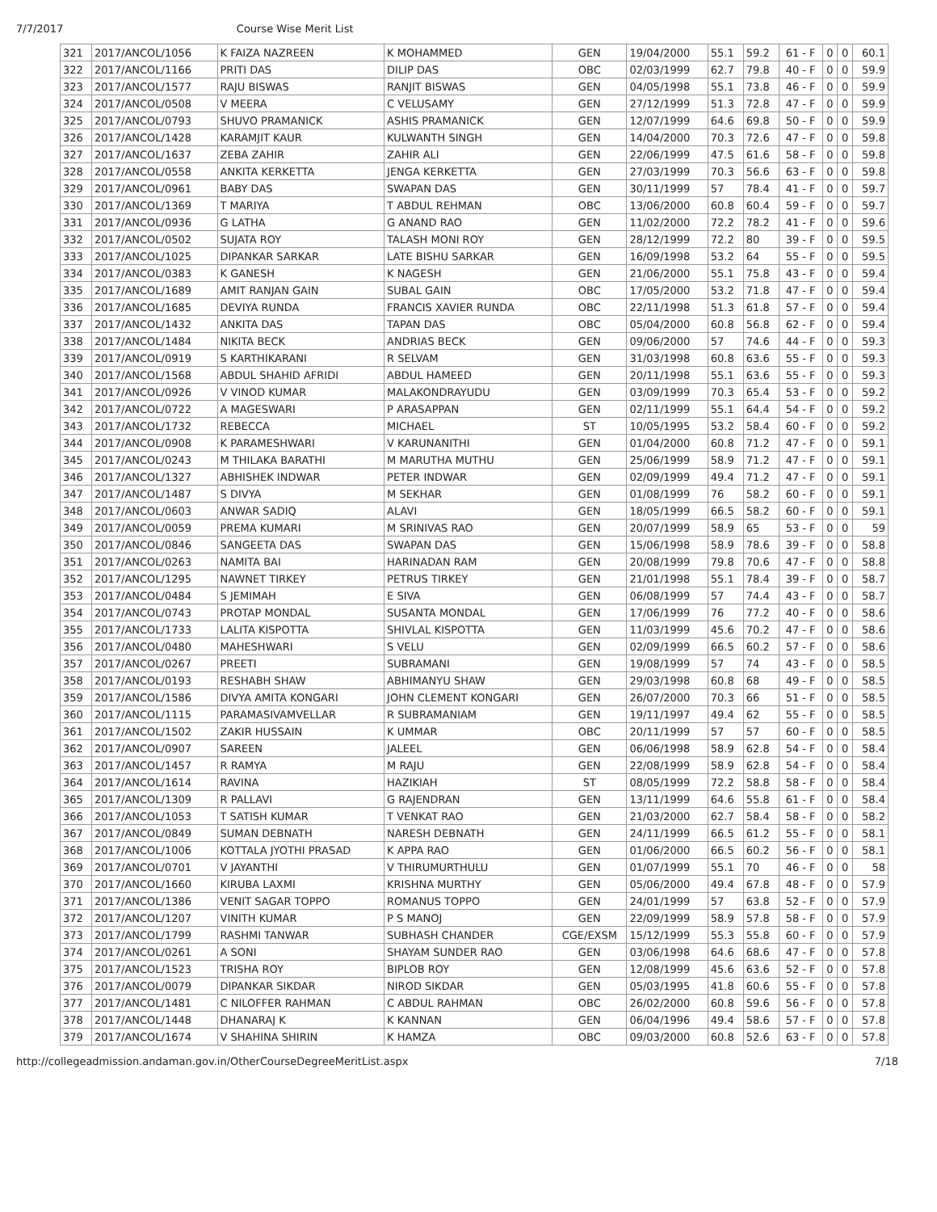7/7/2017 Course Wise Merit List
| 321 | 2017/ANCOL/1056 | K FAIZA NAZREEN | K MOHAMMED | GEN | 19/04/2000 | 55.1 | 59.2 | 61 - F | 0 | 0 | 60.1 |
| 322 | 2017/ANCOL/1166 | PRITI DAS | DILIP DAS | OBC | 02/03/1999 | 62.7 | 79.8 | 40 - F | 0 | 0 | 59.9 |
| 323 | 2017/ANCOL/1577 | RAJU BISWAS | RANJIT BISWAS | GEN | 04/05/1998 | 55.1 | 73.8 | 46 - F | 0 | 0 | 59.9 |
| 324 | 2017/ANCOL/0508 | V MEERA | C VELUSAMY | GEN | 27/12/1999 | 51.3 | 72.8 | 47 - F | 0 | 0 | 59.9 |
| 325 | 2017/ANCOL/0793 | SHUVO PRAMANICK | ASHIS PRAMANICK | GEN | 12/07/1999 | 64.6 | 69.8 | 50 - F | 0 | 0 | 59.9 |
| 326 | 2017/ANCOL/1428 | KARAMJIT KAUR | KULWANTH SINGH | GEN | 14/04/2000 | 70.3 | 72.6 | 47 - F | 0 | 0 | 59.8 |
| 327 | 2017/ANCOL/1637 | ZEBA ZAHIR | ZAHIR ALI | GEN | 22/06/1999 | 47.5 | 61.6 | 58 - F | 0 | 0 | 59.8 |
| 328 | 2017/ANCOL/0558 | ANKITA KERKETTA | JENGA KERKETTA | GEN | 27/03/1999 | 70.3 | 56.6 | 63 - F | 0 | 0 | 59.8 |
| 329 | 2017/ANCOL/0961 | BABY DAS | SWAPAN DAS | GEN | 30/11/1999 | 57 | 78.4 | 41 - F | 0 | 0 | 59.7 |
| 330 | 2017/ANCOL/1369 | T MARIYA | T ABDUL REHMAN | OBC | 13/06/2000 | 60.8 | 60.4 | 59 - F | 0 | 0 | 59.7 |
| 331 | 2017/ANCOL/0936 | G LATHA | G ANAND RAO | GEN | 11/02/2000 | 72.2 | 78.2 | 41 - F | 0 | 0 | 59.6 |
| 332 | 2017/ANCOL/0502 | SUJATA ROY | TALASH MONI ROY | GEN | 28/12/1999 | 72.2 | 80 | 39 - F | 0 | 0 | 59.5 |
| 333 | 2017/ANCOL/1025 | DIPANKAR SARKAR | LATE BISHU SARKAR | GEN | 16/09/1998 | 53.2 | 64 | 55 - F | 0 | 0 | 59.5 |
| 334 | 2017/ANCOL/0383 | K GANESH | K NAGESH | GEN | 21/06/2000 | 55.1 | 75.8 | 43 - F | 0 | 0 | 59.4 |
| 335 | 2017/ANCOL/1689 | AMIT RANJAN GAIN | SUBAL GAIN | OBC | 17/05/2000 | 53.2 | 71.8 | 47 - F | 0 | 0 | 59.4 |
| 336 | 2017/ANCOL/1685 | DEVIYA RUNDA | FRANCIS XAVIER RUNDA | OBC | 22/11/1998 | 51.3 | 61.8 | 57 - F | 0 | 0 | 59.4 |
| 337 | 2017/ANCOL/1432 | ANKITA DAS | TAPAN DAS | OBC | 05/04/2000 | 60.8 | 56.8 | 62 - F | 0 | 0 | 59.4 |
| 338 | 2017/ANCOL/1484 | NIKITA BECK | ANDRIAS BECK | GEN | 09/06/2000 | 57 | 74.6 | 44 - F | 0 | 0 | 59.3 |
| 339 | 2017/ANCOL/0919 | S KARTHIKARANI | R SELVAM | GEN | 31/03/1998 | 60.8 | 63.6 | 55 - F | 0 | 0 | 59.3 |
| 340 | 2017/ANCOL/1568 | ABDUL SHAHID AFRIDI | ABDUL HAMEED | GEN | 20/11/1998 | 55.1 | 63.6 | 55 - F | 0 | 0 | 59.3 |
| 341 | 2017/ANCOL/0926 | V VINOD KUMAR | MALAKONDRAYUDU | GEN | 03/09/1999 | 70.3 | 65.4 | 53 - F | 0 | 0 | 59.2 |
| 342 | 2017/ANCOL/0722 | A MAGESWARI | P ARASAPPAN | GEN | 02/11/1999 | 55.1 | 64.4 | 54 - F | 0 | 0 | 59.2 |
| 343 | 2017/ANCOL/1732 | REBECCA | MICHAEL | ST | 10/05/1995 | 53.2 | 58.4 | 60 - F | 0 | 0 | 59.2 |
| 344 | 2017/ANCOL/0908 | K PARAMESHWARI | V KARUNANITHI | GEN | 01/04/2000 | 60.8 | 71.2 | 47 - F | 0 | 0 | 59.1 |
| 345 | 2017/ANCOL/0243 | M THILAKA BARATHI | M MARUTHA MUTHU | GEN | 25/06/1999 | 58.9 | 71.2 | 47 - F | 0 | 0 | 59.1 |
| 346 | 2017/ANCOL/1327 | ABHISHEK INDWAR | PETER INDWAR | GEN | 02/09/1999 | 49.4 | 71.2 | 47 - F | 0 | 0 | 59.1 |
| 347 | 2017/ANCOL/1487 | S DIVYA | M SEKHAR | GEN | 01/08/1999 | 76 | 58.2 | 60 - F | 0 | 0 | 59.1 |
| 348 | 2017/ANCOL/0603 | ANWAR SADIQ | ALAVI | GEN | 18/05/1999 | 66.5 | 58.2 | 60 - F | 0 | 0 | 59.1 |
| 349 | 2017/ANCOL/0059 | PREMA KUMARI | M SRINIVAS RAO | GEN | 20/07/1999 | 58.9 | 65 | 53 - F | 0 | 0 | 59 |
| 350 | 2017/ANCOL/0846 | SANGEETA DAS | SWAPAN DAS | GEN | 15/06/1998 | 58.9 | 78.6 | 39 - F | 0 | 0 | 58.8 |
| 351 | 2017/ANCOL/0263 | NAMITA BAI | HARINADAN RAM | GEN | 20/08/1999 | 79.8 | 70.6 | 47 - F | 0 | 0 | 58.8 |
| 352 | 2017/ANCOL/1295 | NAWNET TIRKEY | PETRUS TIRKEY | GEN | 21/01/1998 | 55.1 | 78.4 | 39 - F | 0 | 0 | 58.7 |
| 353 | 2017/ANCOL/0484 | S JEMIMAH | E SIVA | GEN | 06/08/1999 | 57 | 74.4 | 43 - F | 0 | 0 | 58.7 |
| 354 | 2017/ANCOL/0743 | PROTAP MONDAL | SUSANTA MONDAL | GEN | 17/06/1999 | 76 | 77.2 | 40 - F | 0 | 0 | 58.6 |
| 355 | 2017/ANCOL/1733 | LALITA KISPOTTA | SHIVLAL KISPOTTA | GEN | 11/03/1999 | 45.6 | 70.2 | 47 - F | 0 | 0 | 58.6 |
| 356 | 2017/ANCOL/0480 | MAHESHWARI | S VELU | GEN | 02/09/1999 | 66.5 | 60.2 | 57 - F | 0 | 0 | 58.6 |
| 357 | 2017/ANCOL/0267 | PREETI | SUBRAMANI | GEN | 19/08/1999 | 57 | 74 | 43 - F | 0 | 0 | 58.5 |
| 358 | 2017/ANCOL/0193 | RESHABH SHAW | ABHIMANYU SHAW | GEN | 29/03/1998 | 60.8 | 68 | 49 - F | 0 | 0 | 58.5 |
| 359 | 2017/ANCOL/1586 | DIVYA AMITA KONGARI | JOHN CLEMENT KONGARI | GEN | 26/07/2000 | 70.3 | 66 | 51 - F | 0 | 0 | 58.5 |
| 360 | 2017/ANCOL/1115 | PARAMASIVAMVELLAR | R SUBRAMANIAM | GEN | 19/11/1997 | 49.4 | 62 | 55 - F | 0 | 0 | 58.5 |
| 361 | 2017/ANCOL/1502 | ZAKIR HUSSAIN | K UMMAR | OBC | 20/11/1999 | 57 | 57 | 60 - F | 0 | 0 | 58.5 |
| 362 | 2017/ANCOL/0907 | SAREEN | JALEEL | GEN | 06/06/1998 | 58.9 | 62.8 | 54 - F | 0 | 0 | 58.4 |
| 363 | 2017/ANCOL/1457 | R RAMYA | M RAJU | GEN | 22/08/1999 | 58.9 | 62.8 | 54 - F | 0 | 0 | 58.4 |
| 364 | 2017/ANCOL/1614 | RAVINA | HAZIKIAH | ST | 08/05/1999 | 72.2 | 58.8 | 58 - F | 0 | 0 | 58.4 |
| 365 | 2017/ANCOL/1309 | R PALLAVI | G RAJENDRAN | GEN | 13/11/1999 | 64.6 | 55.8 | 61 - F | 0 | 0 | 58.4 |
| 366 | 2017/ANCOL/1053 | T SATISH KUMAR | T VENKAT RAO | GEN | 21/03/2000 | 62.7 | 58.4 | 58 - F | 0 | 0 | 58.2 |
| 367 | 2017/ANCOL/0849 | SUMAN DEBNATH | NARESH DEBNATH | GEN | 24/11/1999 | 66.5 | 61.2 | 55 - F | 0 | 0 | 58.1 |
| 368 | 2017/ANCOL/1006 | KOTTALA JYOTHI PRASAD | K APPA RAO | GEN | 01/06/2000 | 66.5 | 60.2 | 56 - F | 0 | 0 | 58.1 |
| 369 | 2017/ANCOL/0701 | V JAYANTHI | V THIRUMURTHULU | GEN | 01/07/1999 | 55.1 | 70 | 46 - F | 0 | 0 | 58 |
| 370 | 2017/ANCOL/1660 | KIRUBA LAXMI | KRISHNA MURTHY | GEN | 05/06/2000 | 49.4 | 67.8 | 48 - F | 0 | 0 | 57.9 |
| 371 | 2017/ANCOL/1386 | VENIT SAGAR TOPPO | ROMANUS TOPPO | GEN | 24/01/1999 | 57 | 63.8 | 52 - F | 0 | 0 | 57.9 |
| 372 | 2017/ANCOL/1207 | VINITH KUMAR | P S MANOJ | GEN | 22/09/1999 | 58.9 | 57.8 | 58 - F | 0 | 0 | 57.9 |
| 373 | 2017/ANCOL/1799 | RASHMI TANWAR | SUBHASH CHANDER | CGE/EXSM | 15/12/1999 | 55.3 | 55.8 | 60 - F | 0 | 0 | 57.9 |
| 374 | 2017/ANCOL/0261 | A SONI | SHAYAM SUNDER RAO | GEN | 03/06/1998 | 64.6 | 68.6 | 47 - F | 0 | 0 | 57.8 |
| 375 | 2017/ANCOL/1523 | TRISHA ROY | BIPLOB ROY | GEN | 12/08/1999 | 45.6 | 63.6 | 52 - F | 0 | 0 | 57.8 |
| 376 | 2017/ANCOL/0079 | DIPANKAR SIKDAR | NIROD SIKDAR | GEN | 05/03/1995 | 41.8 | 60.6 | 55 - F | 0 | 0 | 57.8 |
| 377 | 2017/ANCOL/1481 | C NILOFFER RAHMAN | C ABDUL RAHMAN | OBC | 26/02/2000 | 60.8 | 59.6 | 56 - F | 0 | 0 | 57.8 |
| 378 | 2017/ANCOL/1448 | DHANARAJ K | K KANNAN | GEN | 06/04/1996 | 49.4 | 58.6 | 57 - F | 0 | 0 | 57.8 |
| 379 | 2017/ANCOL/1674 | V SHAHINA SHIRIN | K HAMZA | OBC | 09/03/2000 | 60.8 | 52.6 | 63 - F | 0 | 0 | 57.8 |
http://collegeadmission.andaman.gov.in/OtherCourseDegreeMeritList.aspx 7/18